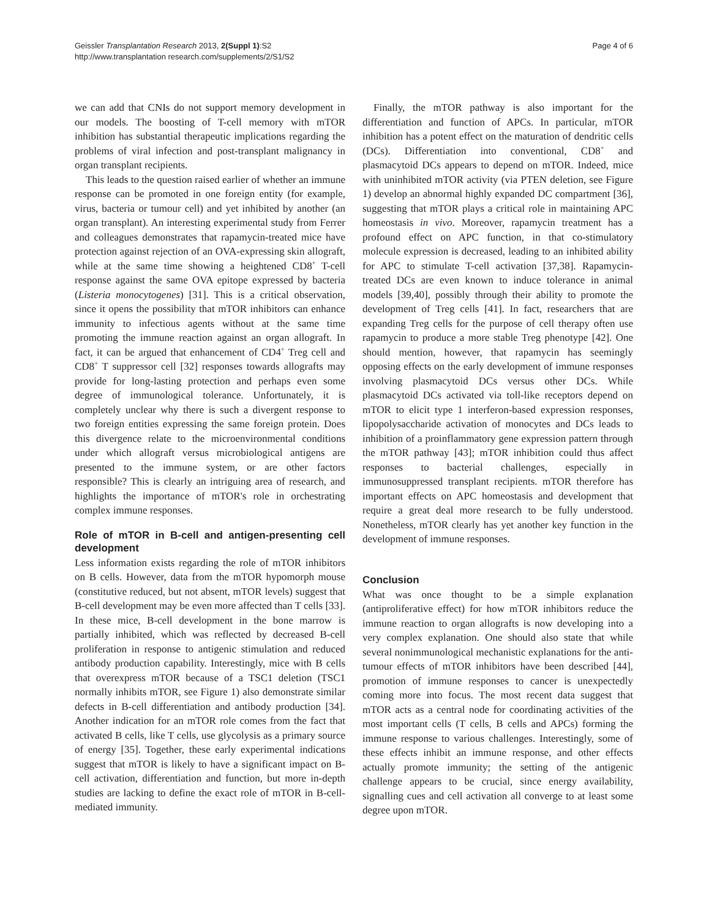Geissler Transplantation Research 2013, 2(Suppl 1):S2
http://www.transplantation research.com/supplements/2/S1/S2
Page 4 of 6
we can add that CNIs do not support memory development in our models. The boosting of T-cell memory with mTOR inhibition has substantial therapeutic implications regarding the problems of viral infection and post-transplant malignancy in organ transplant recipients.
This leads to the question raised earlier of whether an immune response can be promoted in one foreign entity (for example, virus, bacteria or tumour cell) and yet inhibited by another (an organ transplant). An interesting experimental study from Ferrer and colleagues demonstrates that rapamycin-treated mice have protection against rejection of an OVA-expressing skin allograft, while at the same time showing a heightened CD8<sup>+</sup> T-cell response against the same OVA epitope expressed by bacteria (Listeria monocytogenes) [31]. This is a critical observation, since it opens the possibility that mTOR inhibitors can enhance immunity to infectious agents without at the same time promoting the immune reaction against an organ allograft. In fact, it can be argued that enhancement of CD4<sup>+</sup> Treg cell and CD8<sup>+</sup> T suppressor cell [32] responses towards allografts may provide for long-lasting protection and perhaps even some degree of immunological tolerance. Unfortunately, it is completely unclear why there is such a divergent response to two foreign entities expressing the same foreign protein. Does this divergence relate to the microenvironmental conditions under which allograft versus microbiological antigens are presented to the immune system, or are other factors responsible? This is clearly an intriguing area of research, and highlights the importance of mTOR's role in orchestrating complex immune responses.
Role of mTOR in B-cell and antigen-presenting cell development
Less information exists regarding the role of mTOR inhibitors on B cells. However, data from the mTOR hypomorph mouse (constitutive reduced, but not absent, mTOR levels) suggest that B-cell development may be even more affected than T cells [33]. In these mice, B-cell development in the bone marrow is partially inhibited, which was reflected by decreased B-cell proliferation in response to antigenic stimulation and reduced antibody production capability. Interestingly, mice with B cells that overexpress mTOR because of a TSC1 deletion (TSC1 normally inhibits mTOR, see Figure 1) also demonstrate similar defects in B-cell differentiation and antibody production [34]. Another indication for an mTOR role comes from the fact that activated B cells, like T cells, use glycolysis as a primary source of energy [35]. Together, these early experimental indications suggest that mTOR is likely to have a significant impact on B-cell activation, differentiation and function, but more in-depth studies are lacking to define the exact role of mTOR in B-cell-mediated immunity.
Finally, the mTOR pathway is also important for the differentiation and function of APCs. In particular, mTOR inhibition has a potent effect on the maturation of dendritic cells (DCs). Differentiation into conventional, CD8<sup>+</sup> and plasmacytoid DCs appears to depend on mTOR. Indeed, mice with uninhibited mTOR activity (via PTEN deletion, see Figure 1) develop an abnormal highly expanded DC compartment [36], suggesting that mTOR plays a critical role in maintaining APC homeostasis in vivo. Moreover, rapamycin treatment has a profound effect on APC function, in that co-stimulatory molecule expression is decreased, leading to an inhibited ability for APC to stimulate T-cell activation [37,38]. Rapamycin-treated DCs are even known to induce tolerance in animal models [39,40], possibly through their ability to promote the development of Treg cells [41]. In fact, researchers that are expanding Treg cells for the purpose of cell therapy often use rapamycin to produce a more stable Treg phenotype [42]. One should mention, however, that rapamycin has seemingly opposing effects on the early development of immune responses involving plasmacytoid DCs versus other DCs. While plasmacytoid DCs activated via toll-like receptors depend on mTOR to elicit type 1 interferon-based expression responses, lipopolysaccharide activation of monocytes and DCs leads to inhibition of a proinflammatory gene expression pattern through the mTOR pathway [43]; mTOR inhibition could thus affect responses to bacterial challenges, especially in immunosuppressed transplant recipients. mTOR therefore has important effects on APC homeostasis and development that require a great deal more research to be fully understood. Nonetheless, mTOR clearly has yet another key function in the development of immune responses.
Conclusion
What was once thought to be a simple explanation (antiproliferative effect) for how mTOR inhibitors reduce the immune reaction to organ allografts is now developing into a very complex explanation. One should also state that while several nonimmunological mechanistic explanations for the anti-tumour effects of mTOR inhibitors have been described [44], promotion of immune responses to cancer is unexpectedly coming more into focus. The most recent data suggest that mTOR acts as a central node for coordinating activities of the most important cells (T cells, B cells and APCs) forming the immune response to various challenges. Interestingly, some of these effects inhibit an immune response, and other effects actually promote immunity; the setting of the antigenic challenge appears to be crucial, since energy availability, signalling cues and cell activation all converge to at least some degree upon mTOR.